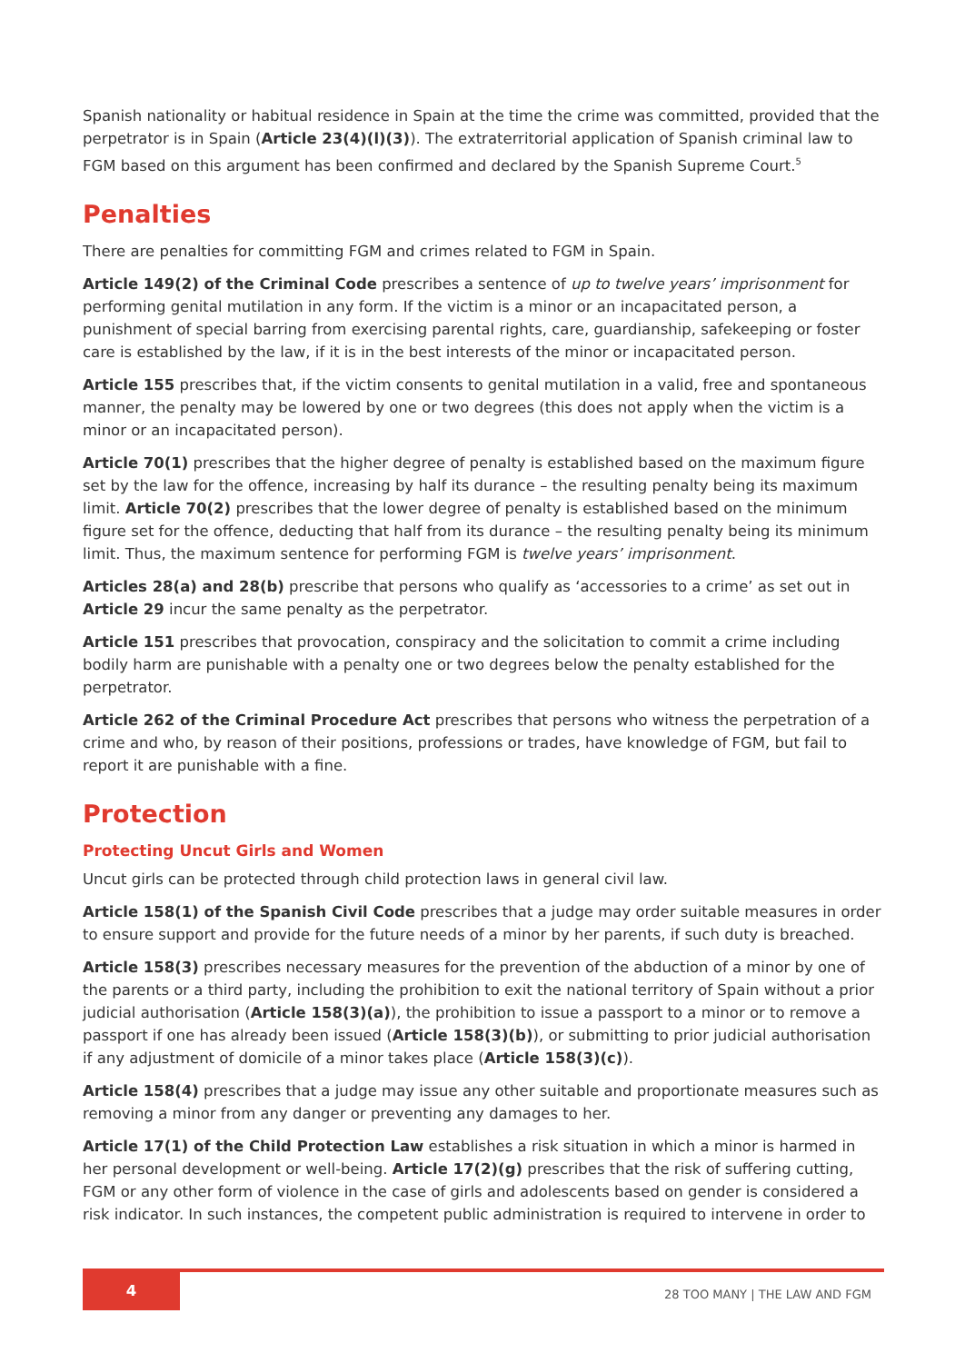Spanish nationality or habitual residence in Spain at the time the crime was committed, provided that the perpetrator is in Spain (Article 23(4)(l)(3)). The extraterritorial application of Spanish criminal law to FGM based on this argument has been confirmed and declared by the Spanish Supreme Court.<sup>5</sup>
Penalties
There are penalties for committing FGM and crimes related to FGM in Spain.
Article 149(2) of the Criminal Code prescribes a sentence of up to twelve years’ imprisonment for performing genital mutilation in any form. If the victim is a minor or an incapacitated person, a punishment of special barring from exercising parental rights, care, guardianship, safekeeping or foster care is established by the law, if it is in the best interests of the minor or incapacitated person.
Article 155 prescribes that, if the victim consents to genital mutilation in a valid, free and spontaneous manner, the penalty may be lowered by one or two degrees (this does not apply when the victim is a minor or an incapacitated person).
Article 70(1) prescribes that the higher degree of penalty is established based on the maximum figure set by the law for the offence, increasing by half its durance – the resulting penalty being its maximum limit. Article 70(2) prescribes that the lower degree of penalty is established based on the minimum figure set for the offence, deducting that half from its durance – the resulting penalty being its minimum limit. Thus, the maximum sentence for performing FGM is twelve years’ imprisonment.
Articles 28(a) and 28(b) prescribe that persons who qualify as ‘accessories to a crime’ as set out in Article 29 incur the same penalty as the perpetrator.
Article 151 prescribes that provocation, conspiracy and the solicitation to commit a crime including bodily harm are punishable with a penalty one or two degrees below the penalty established for the perpetrator.
Article 262 of the Criminal Procedure Act prescribes that persons who witness the perpetration of a crime and who, by reason of their positions, professions or trades, have knowledge of FGM, but fail to report it are punishable with a fine.
Protection
Protecting Uncut Girls and Women
Uncut girls can be protected through child protection laws in general civil law.
Article 158(1) of the Spanish Civil Code prescribes that a judge may order suitable measures in order to ensure support and provide for the future needs of a minor by her parents, if such duty is breached.
Article 158(3) prescribes necessary measures for the prevention of the abduction of a minor by one of the parents or a third party, including the prohibition to exit the national territory of Spain without a prior judicial authorisation (Article 158(3)(a)), the prohibition to issue a passport to a minor or to remove a passport if one has already been issued (Article 158(3)(b)), or submitting to prior judicial authorisation if any adjustment of domicile of a minor takes place (Article 158(3)(c)).
Article 158(4) prescribes that a judge may issue any other suitable and proportionate measures such as removing a minor from any danger or preventing any damages to her.
Article 17(1) of the Child Protection Law establishes a risk situation in which a minor is harmed in her personal development or well-being. Article 17(2)(g) prescribes that the risk of suffering cutting, FGM or any other form of violence in the case of girls and adolescents based on gender is considered a risk indicator. In such instances, the competent public administration is required to intervene in order to
4 28 TOO MANY | THE LAW AND FGM